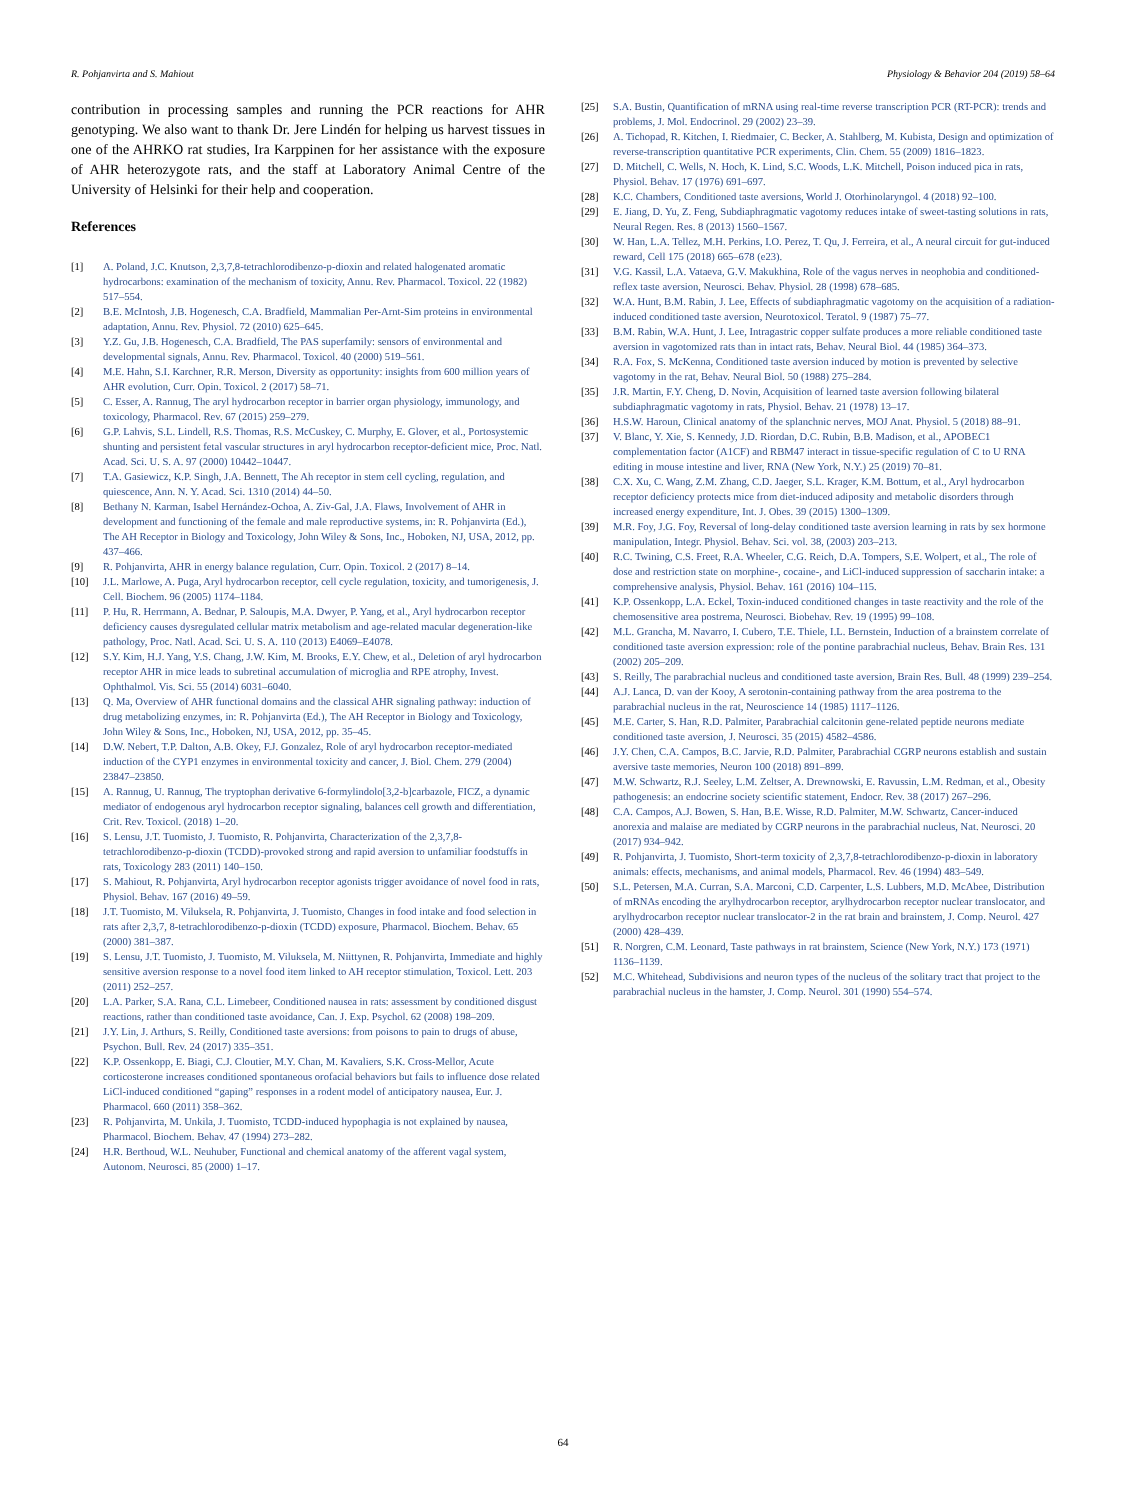R. Pohjanvirta and S. Mahiout Physiology & Behavior 204 (2019) 58–64
contribution in processing samples and running the PCR reactions for AHR genotyping. We also want to thank Dr. Jere Lindén for helping us harvest tissues in one of the AHRKO rat studies, Ira Karppinen for her assistance with the exposure of AHR heterozygote rats, and the staff at Laboratory Animal Centre of the University of Helsinki for their help and cooperation.
References
[1] A. Poland, J.C. Knutson, 2,3,7,8-tetrachlorodibenzo-p-dioxin and related halogenated aromatic hydrocarbons: examination of the mechanism of toxicity, Annu. Rev. Pharmacol. Toxicol. 22 (1982) 517–554.
[2] B.E. McIntosh, J.B. Hogenesch, C.A. Bradfield, Mammalian Per-Arnt-Sim proteins in environmental adaptation, Annu. Rev. Physiol. 72 (2010) 625–645.
[3] Y.Z. Gu, J.B. Hogenesch, C.A. Bradfield, The PAS superfamily: sensors of environmental and developmental signals, Annu. Rev. Pharmacol. Toxicol. 40 (2000) 519–561.
[4] M.E. Hahn, S.I. Karchner, R.R. Merson, Diversity as opportunity: insights from 600 million years of AHR evolution, Curr. Opin. Toxicol. 2 (2017) 58–71.
[5] C. Esser, A. Rannug, The aryl hydrocarbon receptor in barrier organ physiology, immunology, and toxicology, Pharmacol. Rev. 67 (2015) 259–279.
[6] G.P. Lahvis, S.L. Lindell, R.S. Thomas, R.S. McCuskey, C. Murphy, E. Glover, et al., Portosystemic shunting and persistent fetal vascular structures in aryl hydrocarbon receptor-deficient mice, Proc. Natl. Acad. Sci. U. S. A. 97 (2000) 10442–10447.
[7] T.A. Gasiewicz, K.P. Singh, J.A. Bennett, The Ah receptor in stem cell cycling, regulation, and quiescence, Ann. N. Y. Acad. Sci. 1310 (2014) 44–50.
[8] Bethany N. Karman, Isabel Hernández-Ochoa, A. Ziv-Gal, J.A. Flaws, Involvement of AHR in development and functioning of the female and male reproductive systems, in: R. Pohjanvirta (Ed.), The AH Receptor in Biology and Toxicology, John Wiley & Sons, Inc., Hoboken, NJ, USA, 2012, pp. 437–466.
[9] R. Pohjanvirta, AHR in energy balance regulation, Curr. Opin. Toxicol. 2 (2017) 8–14.
[10] J.L. Marlowe, A. Puga, Aryl hydrocarbon receptor, cell cycle regulation, toxicity, and tumorigenesis, J. Cell. Biochem. 96 (2005) 1174–1184.
[11] P. Hu, R. Herrmann, A. Bednar, P. Saloupis, M.A. Dwyer, P. Yang, et al., Aryl hydrocarbon receptor deficiency causes dysregulated cellular matrix metabolism and age-related macular degeneration-like pathology, Proc. Natl. Acad. Sci. U. S. A. 110 (2013) E4069–E4078.
[12] S.Y. Kim, H.J. Yang, Y.S. Chang, J.W. Kim, M. Brooks, E.Y. Chew, et al., Deletion of aryl hydrocarbon receptor AHR in mice leads to subretinal accumulation of microglia and RPE atrophy, Invest. Ophthalmol. Vis. Sci. 55 (2014) 6031–6040.
[13] Q. Ma, Overview of AHR functional domains and the classical AHR signaling pathway: induction of drug metabolizing enzymes, in: R. Pohjanvirta (Ed.), The AH Receptor in Biology and Toxicology, John Wiley & Sons, Inc., Hoboken, NJ, USA, 2012, pp. 35–45.
[14] D.W. Nebert, T.P. Dalton, A.B. Okey, F.J. Gonzalez, Role of aryl hydrocarbon receptor-mediated induction of the CYP1 enzymes in environmental toxicity and cancer, J. Biol. Chem. 279 (2004) 23847–23850.
[15] A. Rannug, U. Rannug, The tryptophan derivative 6-formylindolo[3,2-b]carbazole, FICZ, a dynamic mediator of endogenous aryl hydrocarbon receptor signaling, balances cell growth and differentiation, Crit. Rev. Toxicol. (2018) 1–20.
[16] S. Lensu, J.T. Tuomisto, J. Tuomisto, R. Pohjanvirta, Characterization of the 2,3,7,8-tetrachlorodibenzo-p-dioxin (TCDD)-provoked strong and rapid aversion to unfamiliar foodstuffs in rats, Toxicology 283 (2011) 140–150.
[17] S. Mahiout, R. Pohjanvirta, Aryl hydrocarbon receptor agonists trigger avoidance of novel food in rats, Physiol. Behav. 167 (2016) 49–59.
[18] J.T. Tuomisto, M. Viluksela, R. Pohjanvirta, J. Tuomisto, Changes in food intake and food selection in rats after 2,3,7, 8-tetrachlorodibenzo-p-dioxin (TCDD) exposure, Pharmacol. Biochem. Behav. 65 (2000) 381–387.
[19] S. Lensu, J.T. Tuomisto, J. Tuomisto, M. Viluksela, M. Niittynen, R. Pohjanvirta, Immediate and highly sensitive aversion response to a novel food item linked to AH receptor stimulation, Toxicol. Lett. 203 (2011) 252–257.
[20] L.A. Parker, S.A. Rana, C.L. Limebeer, Conditioned nausea in rats: assessment by conditioned disgust reactions, rather than conditioned taste avoidance, Can. J. Exp. Psychol. 62 (2008) 198–209.
[21] J.Y. Lin, J. Arthurs, S. Reilly, Conditioned taste aversions: from poisons to pain to drugs of abuse, Psychon. Bull. Rev. 24 (2017) 335–351.
[22] K.P. Ossenkopp, E. Biagi, C.J. Cloutier, M.Y. Chan, M. Kavaliers, S.K. Cross-Mellor, Acute corticosterone increases conditioned spontaneous orofacial behaviors but fails to influence dose related LiCl-induced conditioned “gaping” responses in a rodent model of anticipatory nausea, Eur. J. Pharmacol. 660 (2011) 358–362.
[23] R. Pohjanvirta, M. Unkila, J. Tuomisto, TCDD-induced hypophagia is not explained by nausea, Pharmacol. Biochem. Behav. 47 (1994) 273–282.
[24] H.R. Berthoud, W.L. Neuhuber, Functional and chemical anatomy of the afferent vagal system, Autonom. Neurosci. 85 (2000) 1–17.
[25] S.A. Bustin, Quantification of mRNA using real-time reverse transcription PCR (RT-PCR): trends and problems, J. Mol. Endocrinol. 29 (2002) 23–39.
[26] A. Tichopad, R. Kitchen, I. Riedmaier, C. Becker, A. Stahlberg, M. Kubista, Design and optimization of reverse-transcription quantitative PCR experiments, Clin. Chem. 55 (2009) 1816–1823.
[27] D. Mitchell, C. Wells, N. Hoch, K. Lind, S.C. Woods, L.K. Mitchell, Poison induced pica in rats, Physiol. Behav. 17 (1976) 691–697.
[28] K.C. Chambers, Conditioned taste aversions, World J. Otorhinolaryngol. 4 (2018) 92–100.
[29] E. Jiang, D. Yu, Z. Feng, Subdiaphragmatic vagotomy reduces intake of sweet-tasting solutions in rats, Neural Regen. Res. 8 (2013) 1560–1567.
[30] W. Han, L.A. Tellez, M.H. Perkins, I.O. Perez, T. Qu, J. Ferreira, et al., A neural circuit for gut-induced reward, Cell 175 (2018) 665–678 (e23).
[31] V.G. Kassil, L.A. Vataeva, G.V. Makukhina, Role of the vagus nerves in neophobia and conditioned-reflex taste aversion, Neurosci. Behav. Physiol. 28 (1998) 678–685.
[32] W.A. Hunt, B.M. Rabin, J. Lee, Effects of subdiaphragmatic vagotomy on the acquisition of a radiation-induced conditioned taste aversion, Neurotoxicol. Teratol. 9 (1987) 75–77.
[33] B.M. Rabin, W.A. Hunt, J. Lee, Intragastric copper sulfate produces a more reliable conditioned taste aversion in vagotomized rats than in intact rats, Behav. Neural Biol. 44 (1985) 364–373.
[34] R.A. Fox, S. McKenna, Conditioned taste aversion induced by motion is prevented by selective vagotomy in the rat, Behav. Neural Biol. 50 (1988) 275–284.
[35] J.R. Martin, F.Y. Cheng, D. Novin, Acquisition of learned taste aversion following bilateral subdiaphragmatic vagotomy in rats, Physiol. Behav. 21 (1978) 13–17.
[36] H.S.W. Haroun, Clinical anatomy of the splanchnic nerves, MOJ Anat. Physiol. 5 (2018) 88–91.
[37] V. Blanc, Y. Xie, S. Kennedy, J.D. Riordan, D.C. Rubin, B.B. Madison, et al., APOBEC1 complementation factor (A1CF) and RBM47 interact in tissue-specific regulation of C to U RNA editing in mouse intestine and liver, RNA (New York, N.Y.) 25 (2019) 70–81.
[38] C.X. Xu, C. Wang, Z.M. Zhang, C.D. Jaeger, S.L. Krager, K.M. Bottum, et al., Aryl hydrocarbon receptor deficiency protects mice from diet-induced adiposity and metabolic disorders through increased energy expenditure, Int. J. Obes. 39 (2015) 1300–1309.
[39] M.R. Foy, J.G. Foy, Reversal of long-delay conditioned taste aversion learning in rats by sex hormone manipulation, Integr. Physiol. Behav. Sci. vol. 38, (2003) 203–213.
[40] R.C. Twining, C.S. Freet, R.A. Wheeler, C.G. Reich, D.A. Tompers, S.E. Wolpert, et al., The role of dose and restriction state on morphine-, cocaine-, and LiCl-induced suppression of saccharin intake: a comprehensive analysis, Physiol. Behav. 161 (2016) 104–115.
[41] K.P. Ossenkopp, L.A. Eckel, Toxin-induced conditioned changes in taste reactivity and the role of the chemosensitive area postrema, Neurosci. Biobehav. Rev. 19 (1995) 99–108.
[42] M.L. Grancha, M. Navarro, I. Cubero, T.E. Thiele, I.L. Bernstein, Induction of a brainstem correlate of conditioned taste aversion expression: role of the pontine parabrachial nucleus, Behav. Brain Res. 131 (2002) 205–209.
[43] S. Reilly, The parabrachial nucleus and conditioned taste aversion, Brain Res. Bull. 48 (1999) 239–254.
[44] A.J. Lanca, D. van der Kooy, A serotonin-containing pathway from the area postrema to the parabrachial nucleus in the rat, Neuroscience 14 (1985) 1117–1126.
[45] M.E. Carter, S. Han, R.D. Palmiter, Parabrachial calcitonin gene-related peptide neurons mediate conditioned taste aversion, J. Neurosci. 35 (2015) 4582–4586.
[46] J.Y. Chen, C.A. Campos, B.C. Jarvie, R.D. Palmiter, Parabrachial CGRP neurons establish and sustain aversive taste memories, Neuron 100 (2018) 891–899.
[47] M.W. Schwartz, R.J. Seeley, L.M. Zeltser, A. Drewnowski, E. Ravussin, L.M. Redman, et al., Obesity pathogenesis: an endocrine society scientific statement, Endocr. Rev. 38 (2017) 267–296.
[48] C.A. Campos, A.J. Bowen, S. Han, B.E. Wisse, R.D. Palmiter, M.W. Schwartz, Cancer-induced anorexia and malaise are mediated by CGRP neurons in the parabrachial nucleus, Nat. Neurosci. 20 (2017) 934–942.
[49] R. Pohjanvirta, J. Tuomisto, Short-term toxicity of 2,3,7,8-tetrachlorodibenzo-p-dioxin in laboratory animals: effects, mechanisms, and animal models, Pharmacol. Rev. 46 (1994) 483–549.
[50] S.L. Petersen, M.A. Curran, S.A. Marconi, C.D. Carpenter, L.S. Lubbers, M.D. McAbee, Distribution of mRNAs encoding the arylhydrocarbon receptor, arylhydrocarbon receptor nuclear translocator, and arylhydrocarbon receptor nuclear translocator-2 in the rat brain and brainstem, J. Comp. Neurol. 427 (2000) 428–439.
[51] R. Norgren, C.M. Leonard, Taste pathways in rat brainstem, Science (New York, N.Y.) 173 (1971) 1136–1139.
[52] M.C. Whitehead, Subdivisions and neuron types of the nucleus of the solitary tract that project to the parabrachial nucleus in the hamster, J. Comp. Neurol. 301 (1990) 554–574.
64